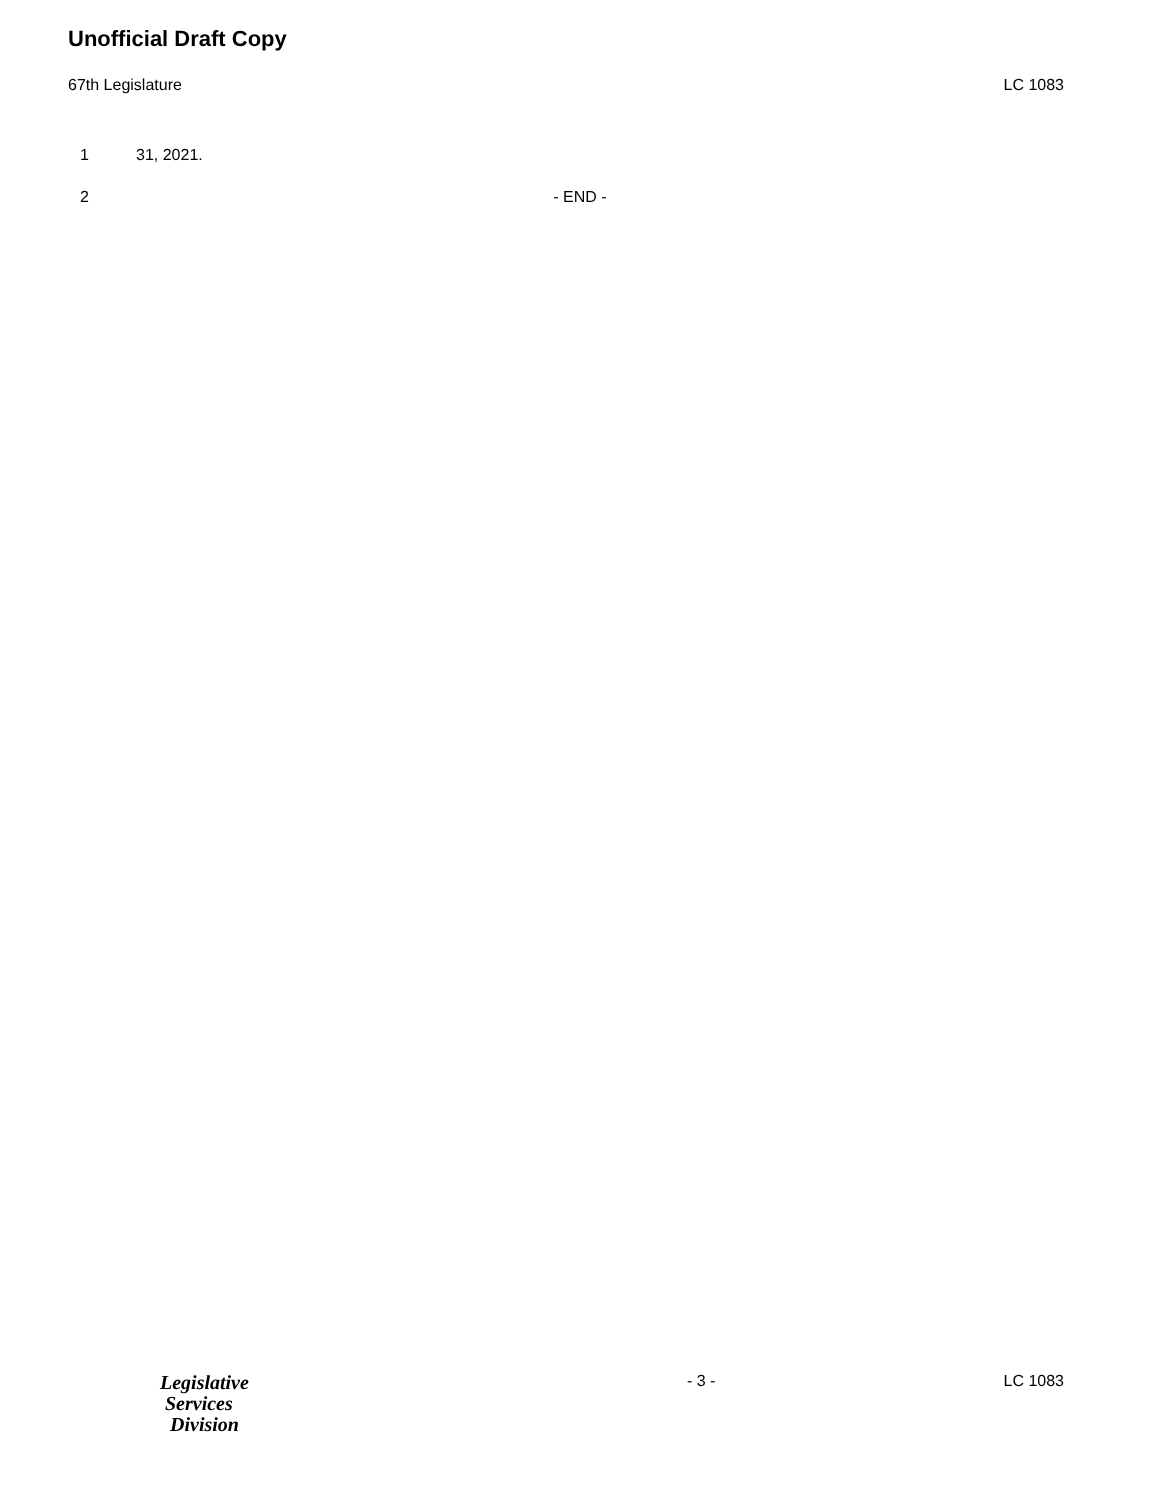Unofficial Draft Copy
67th Legislature LC 1083
1 31, 2021.
2 - END -
Legislative
Services
Division
- 3 - LC 1083